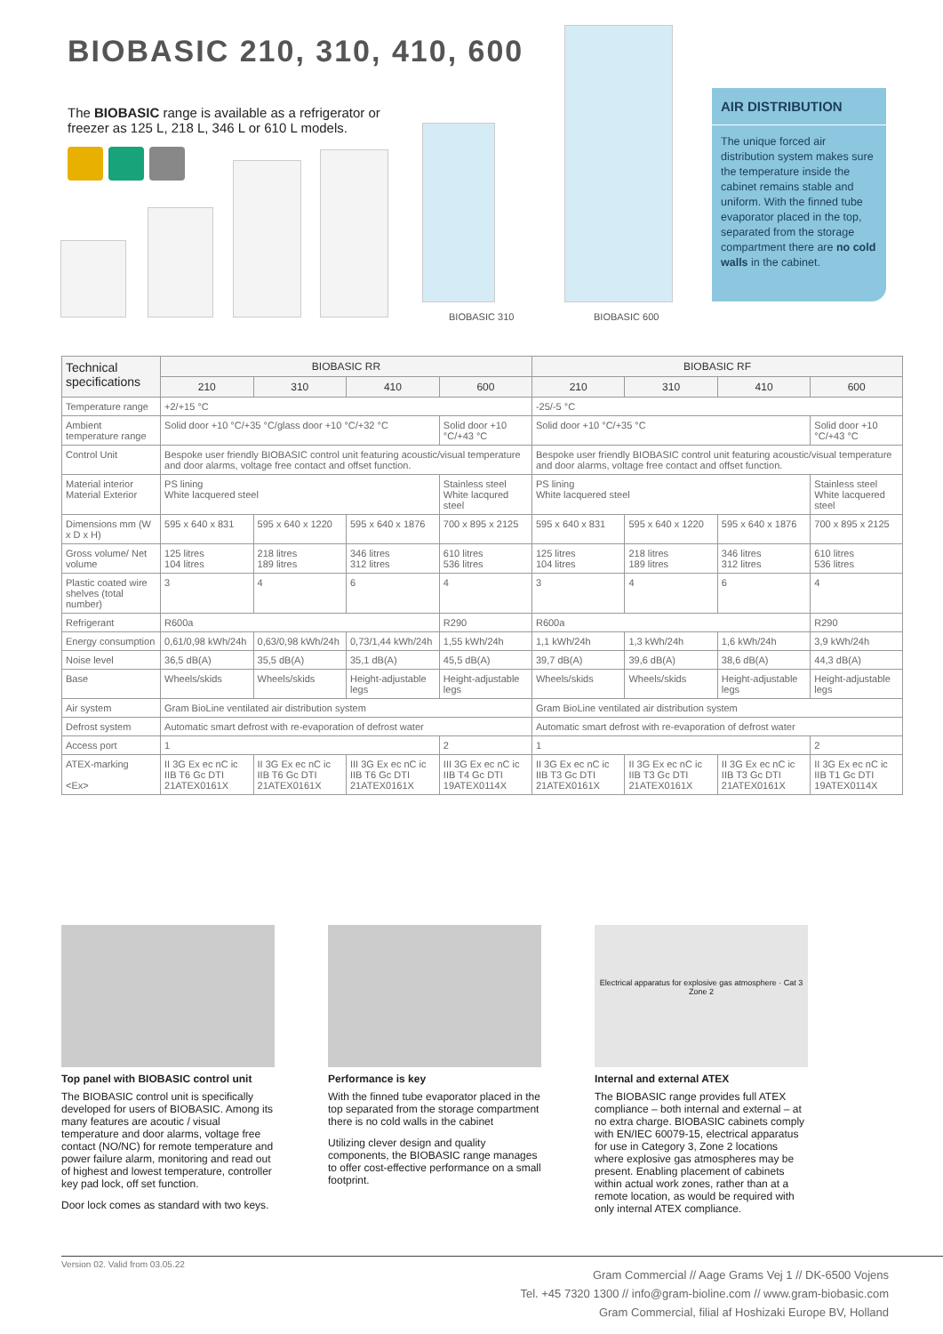BIOBASIC 210, 310, 410, 600
The BIOBASIC range is available as a refrigerator or freezer as 125 L, 218 L, 346 L or 610 L models.
BIOBASIC 310 BIOBASIC 600
AIR DISTRIBUTION
The unique forced air distribution system makes sure the temperature inside the cabinet remains stable and uniform. With the finned tube evaporator placed in the top, separated from the storage compartment there are no cold walls in the cabinet.
| Technical specifications | BIOBASIC RR | | | | BIOBASIC RF | | | |
| --- | --- | --- | --- | --- | --- | --- | --- | --- |
| | 210 | 310 | 410 | 600 | 210 | 310 | 410 | 600 |
| Temperature range | +2/+15 °C | | | | -25/-5 °C | | | |
| Ambient temperature range | Solid door +10 °C/+35 °C/glass door +10 °C/+32 °C | | | Solid door +10 °C/+43 °C | Solid door +10 °C/+35 °C | | | Solid door +10 °C/+43 °C |
| Control Unit | Bespoke user friendly BIOBASIC control unit featuring acoustic/visual temperature and door alarms, voltage free contact and offset function. | | | | Bespoke user friendly BIOBASIC control unit featuring acoustic/visual temperature and door alarms, voltage free contact and offset function. | | | |
| Material interior Material Exterior | PS lining White lacquered steel | | | Stainless steel White lacqured steel | PS lining White lacquered steel | | | Stainless steel White lacquered steel |
| Dimensions mm (W x D x H) | 595 x 640 x 831 | 595 x 640 x 1220 | 595 x 640 x 1876 | 700 x 895 x 2125 | 595 x 640 x 831 | 595 x 640 x 1220 | 595 x 640 x 1876 | 700 x 895 x 2125 |
| Gross volume/ Net volume | 125 litres 104 litres | 218 litres 189 litres | 346 litres 312 litres | 610 litres 536 litres | 125 litres 104 litres | 218 litres 189 litres | 346 litres 312 litres | 610 litres 536 litres |
| Plastic coated wire shelves (total number) | 3 | 4 | 6 | 4 | 3 | 4 | 6 | 4 |
| Refrigerant | R600a | | | R290 | R600a | | | R290 |
| Energy consumption | 0,61/0,98 kWh/24h | 0,63/0,98 kWh/24h | 0,73/1,44 kWh/24h | 1,55 kWh/24h | 1,1 kWh/24h | 1,3 kWh/24h | 1,6 kWh/24h | 3,9 kWh/24h |
| Noise level | 36,5 dB(A) | 35,5 dB(A) | 35,1 dB(A) | 45,5 dB(A) | 39,7 dB(A) | 39,6 dB(A) | 38,6 dB(A) | 44,3 dB(A) |
| Base | Wheels/skids | Wheels/skids | Height-adjustable legs | Height-adjustable legs | Wheels/skids | Wheels/skids | Height-adjustable legs | Height-adjustable legs |
| Air system | Gram BioLine ventilated air distribution system | | | | Gram BioLine ventilated air distribution system | | | |
| Defrost system | Automatic smart defrost with re-evaporation of defrost water | | | | Automatic smart defrost with re-evaporation of defrost water | | | |
| Access port | 1 | | | 2 | 1 | | | 2 |
| ATEX-marking <Ex> | II 3G Ex ec nC ic IIB T6 Gc DTI 21ATEX0161X | II 3G Ex ec nC ic IIB T6 Gc DTI 21ATEX0161X | III 3G Ex ec nC ic IIB T6 Gc DTI 21ATEX0161X | III 3G Ex ec nC ic IIB T4 Gc DTI 19ATEX0114X | II 3G Ex ec nC ic IIB T3 Gc DTI 21ATEX0161X | II 3G Ex ec nC ic IIB T3 Gc DTI 21ATEX0161X | II 3G Ex ec nC ic IIB T3 Gc DTI 21ATEX0161X | II 3G Ex ec nC ic IIB T1 Gc DTI 19ATEX0114X |
Top panel with BIOBASIC control unit
The BIOBASIC control unit is specifically developed for users of BIOBASIC. Among its many features are acoutic / visual temperature and door alarms, voltage free contact (NO/NC) for remote temperature and power failure alarm, monitoring and read out of highest and lowest temperature, controller key pad lock, off set function.
Door lock comes as standard with two keys.
Performance is key
With the finned tube evaporator placed in the top separated from the storage compartment there is no cold walls in the cabinet
Utilizing clever design and quality components, the BIOBASIC range manages to offer cost-effective performance on a small footprint.
Electrical apparatus for explosive gas atmosphere · Cat 3 Zone 2
Internal and external ATEX
The BIOBASIC range provides full ATEX compliance – both internal and external – at no extra charge. BIOBASIC cabinets comply with EN/IEC 60079-15, electrical apparatus for use in Category 3, Zone 2 locations where explosive gas atmospheres may be present. Enabling placement of cabinets within actual work zones, rather than at a remote location, as would be required with only internal ATEX compliance.
Version 02. Valid from 03.05.22
Gram Commercial // Aage Grams Vej 1 // DK-6500 Vojens
Tel. +45 7320 1300 // info@gram-bioline.com // www.gram-biobasic.com
Gram Commercial, filial af Hoshizaki Europe BV, Holland